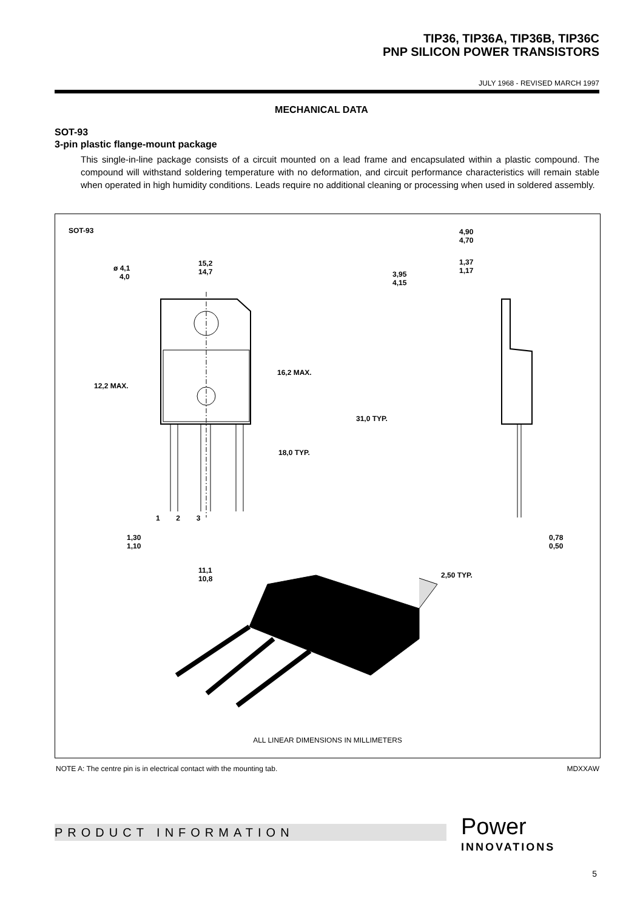TIP36, TIP36A, TIP36B, TIP36C
PNP SILICON POWER TRANSISTORS
JULY 1968 - REVISED MARCH 1997
MECHANICAL DATA
SOT-93
3-pin plastic flange-mount package
This single-in-line package consists of a circuit mounted on a lead frame and encapsulated within a plastic compound. The compound will withstand soldering temperature with no deformation, and circuit performance characteristics will remain stable when operated in high humidity conditions. Leads require no additional cleaning or processing when used in soldered assembly.
SOT-93
ø 4,1
4,0
15,2
14,7
3,95
4,15
4,90
4,70
1,37
1,17
16,2 MAX.
12,2 MAX.
31,0 TYP.
18,0 TYP.
1 2 3
1,30
1,10
0,78
0,50
11,1
10,8
2,50 TYP.
ALL LINEAR DIMENSIONS IN MILLIMETERS
NOTE A: The centre pin is in electrical contact with the mounting tab. MDXXAW
PRODUCT INFORMATION Power
INNOVATIONS
5